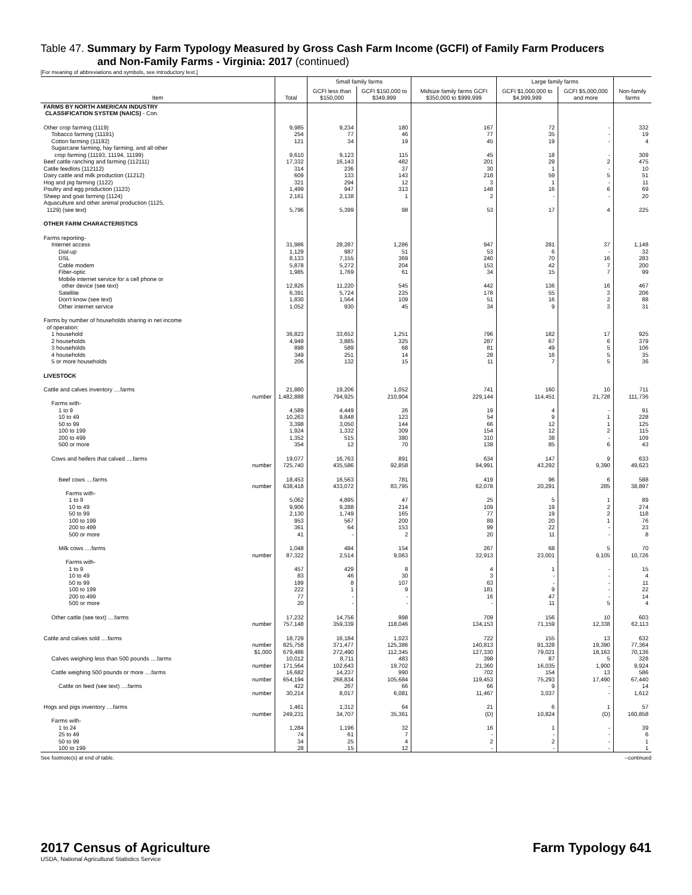Table 47. Summary by Farm Typology Measured by Gross Cash Farm Income (GCFI) of Family Farm Producers
and Non-Family Farms - Virginia: 2017 (continued)
[For meaning of abbreviations and symbols, see introductory text.]
| Item | Total | Small family farms | | Midsize family farms GCFI $350,000 to $999,999 | Large family farms | | Non-family farms |
| --- | --- | --- | --- | --- | --- | --- | --- |
| | | GCFI less than $150,000 | GCFI $150,000 to $349,999 | | GCFI $1,000,000 to $4,999,999 | GCFI $5,000,000 and more | |
| FARMS BY NORTH AMERICAN INDUSTRY CLASSIFICATION SYSTEM (NAICS) - Con. | | | | | | | |
| Other crop farming (1119) | 9,985 | 9,234 | 180 | 167 | 72 | - | 332 |
| Tobacco farming (11191) | 254 | 77 | 46 | 77 | 35 | - | 19 |
| Cotton farming (11192) | 121 | 34 | 19 | 45 | 19 | - | 4 |
| Sugarcane farming, hay farming, and all other crop farming (11193, 11194, 11199) | 9,610 | 9,123 | 115 | 45 | 18 | - | 309 |
| Beef cattle ranching and farming (112111) | 17,332 | 16,143 | 482 | 201 | 29 | 2 | 475 |
| Cattle feedlots (112112) | 314 | 236 | 37 | 30 | 1 | - | 10 |
| Dairy cattle and milk production (11212) | 609 | 133 | 143 | 218 | 59 | 5 | 51 |
| Hog and pig farming (1122) | 321 | 294 | 12 | 3 | 1 | - | 11 |
| Poultry and egg production (1123) | 1,499 | 947 | 313 | 148 | 16 | 6 | 69 |
| Sheep and goat farming (1124) | 2,161 | 2,138 | 1 | 2 | - | - | 20 |
| Aquaculture and other animal production (1125, 1129) (see text) | 5,796 | 5,399 | 98 | 53 | 17 | 4 | 225 |
| OTHER FARM CHARACTERISTICS | | | | | | | |
| Farms reporting- | | | | | | | |
| Internet access | 31,986 | 28,287 | 1,286 | 947 | 281 | 37 | 1,148 |
| Dial-up | 1,129 | 987 | 51 | 53 | 6 | - | 32 |
| DSL | 8,133 | 7,155 | 369 | 240 | 70 | 16 | 283 |
| Cable modem | 5,878 | 5,272 | 204 | 153 | 42 | 7 | 200 |
| Fiber-optic | 1,985 | 1,769 | 61 | 34 | 15 | 7 | 99 |
| Mobile internet service for a cell phone or other device (see text) | 12,826 | 11,220 | 545 | 442 | 136 | 16 | 467 |
| Satellite | 6,391 | 5,724 | 225 | 178 | 55 | 3 | 206 |
| Don't know (see text) | 1,830 | 1,564 | 109 | 51 | 16 | 2 | 88 |
| Other internet service | 1,052 | 930 | 45 | 34 | 9 | 3 | 31 |
| Farms by number of households sharing in net income of operation: | | | | | | | |
| 1 household | 36,823 | 33,652 | 1,251 | 796 | 182 | 17 | 925 |
| 2 households | 4,949 | 3,885 | 325 | 287 | 67 | 6 | 379 |
| 3 households | 898 | 589 | 68 | 81 | 49 | 5 | 106 |
| 4 households | 349 | 251 | 14 | 28 | 16 | 5 | 35 |
| 5 or more households | 206 | 132 | 15 | 11 | 7 | 5 | 36 |
| LIVESTOCK | | | | | | | |
| Cattle and calves inventory ....farms number | 21,880 1,482,888 | 19,206 794,925 | 1,052 210,904 | 741 229,144 | 160 114,451 | 10 21,728 | 711 111,736 |
| Farms with- | | | | | | | |
| 1 to 9 | 4,589 | 4,449 | 26 | 19 | 4 | - | 91 |
| 10 to 49 | 10,263 | 9,848 | 123 | 54 | 9 | 1 | 228 |
| 50 to 99 | 3,398 | 3,050 | 144 | 66 | 12 | 1 | 125 |
| 100 to 199 | 1,924 | 1,332 | 309 | 154 | 12 | 2 | 115 |
| 200 to 499 | 1,352 | 515 | 380 | 310 | 38 | - | 109 |
| 500 or more | 354 | 12 | 70 | 138 | 85 | 6 | 43 |
| Cows and heifers that calved ....farms number | 19,077 725,740 | 16,763 435,586 | 891 92,858 | 634 94,991 | 147 43,292 | 9 9,390 | 633 49,623 |
| Beef cows ....farms number | 18,453 638,418 | 16,563 433,072 | 781 83,795 | 419 62,078 | 96 20,291 | 6 285 | 588 38,897 |
| Farms with- | | | | | | | |
| 1 to 9 | 5,062 | 4,895 | 47 | 25 | 5 | 1 | 89 |
| 10 to 49 | 9,906 | 9,288 | 214 | 109 | 19 | 2 | 274 |
| 50 to 99 | 2,130 | 1,749 | 165 | 77 | 19 | 2 | 118 |
| 100 to 199 | 953 | 567 | 200 | 89 | 20 | 1 | 76 |
| 200 to 499 | 361 | 64 | 153 | 99 | 22 | - | 23 |
| 500 or more | 41 | - | 2 | 20 | 11 | - | 8 |
| Milk cows ....farms number | 1,048 87,322 | 484 2,514 | 154 9,063 | 267 32,913 | 68 23,001 | 5 9,105 | 70 10,726 |
| Farms with- | | | | | | | |
| 1 to 9 | 457 | 429 | 8 | 4 | 1 | - | 15 |
| 10 to 49 | 83 | 46 | 30 | 3 | - | - | 4 |
| 50 to 99 | 189 | 8 | 107 | 63 | - | - | 11 |
| 100 to 199 | 222 | 1 | 9 | 181 | 9 | - | 22 |
| 200 to 499 | 77 | - | - | 16 | 47 | - | 14 |
| 500 or more | 20 | - | - | - | 11 | 5 | 4 |
| Other cattle (see text) ....farms number | 17,232 757,148 | 14,756 359,339 | 998 118,046 | 709 134,153 | 156 71,159 | 10 12,338 | 603 62,113 |
| Cattle and calves sold ....farms number $1,000 | 18,729 825,758 679,486 | 16,184 371,477 272,490 | 1,023 125,386 112,345 | 722 140,813 127,330 | 155 91,328 79,021 | 13 19,390 18,163 | 632 77,364 70,136 |
| Calves weighing less than 500 pounds ....farms number | 10,012 171,564 | 8,711 102,643 | 483 19,702 | 398 21,360 | 87 16,035 | 5 1,900 | 328 9,924 |
| Cattle weighing 500 pounds or more ....farms number | 16,682 654,194 | 14,237 268,834 | 990 105,684 | 702 119,453 | 154 75,293 | 13 17,490 | 586 67,440 |
| Cattle on feed (see text) ....farms number | 422 30,214 | 267 8,017 | 66 6,081 | 66 11,467 | 9 3,037 | - - | 14 1,612 |
| Hogs and pigs inventory ....farms number | 1,461 249,231 | 1,312 34,707 | 64 35,361 | 21 (D) | 6 10,824 | 1 (D) | 57 160,858 |
| Farms with- | | | | | | | |
| 1 to 24 | 1,284 | 1,196 | 32 | 16 | 1 | - | 39 |
| 25 to 49 | 74 | 61 | 7 | - | - | - | 6 |
| 50 to 99 | 34 | 25 | 4 | 2 | 2 | - | 1 |
| 100 to 199 | 28 | 15 | 12 | - | - | - | 1 |
See footnote(s) at end of table. --continued
2017 Census of Agriculture
USDA, National Agricultural Statistics Service
Farm Typology 641